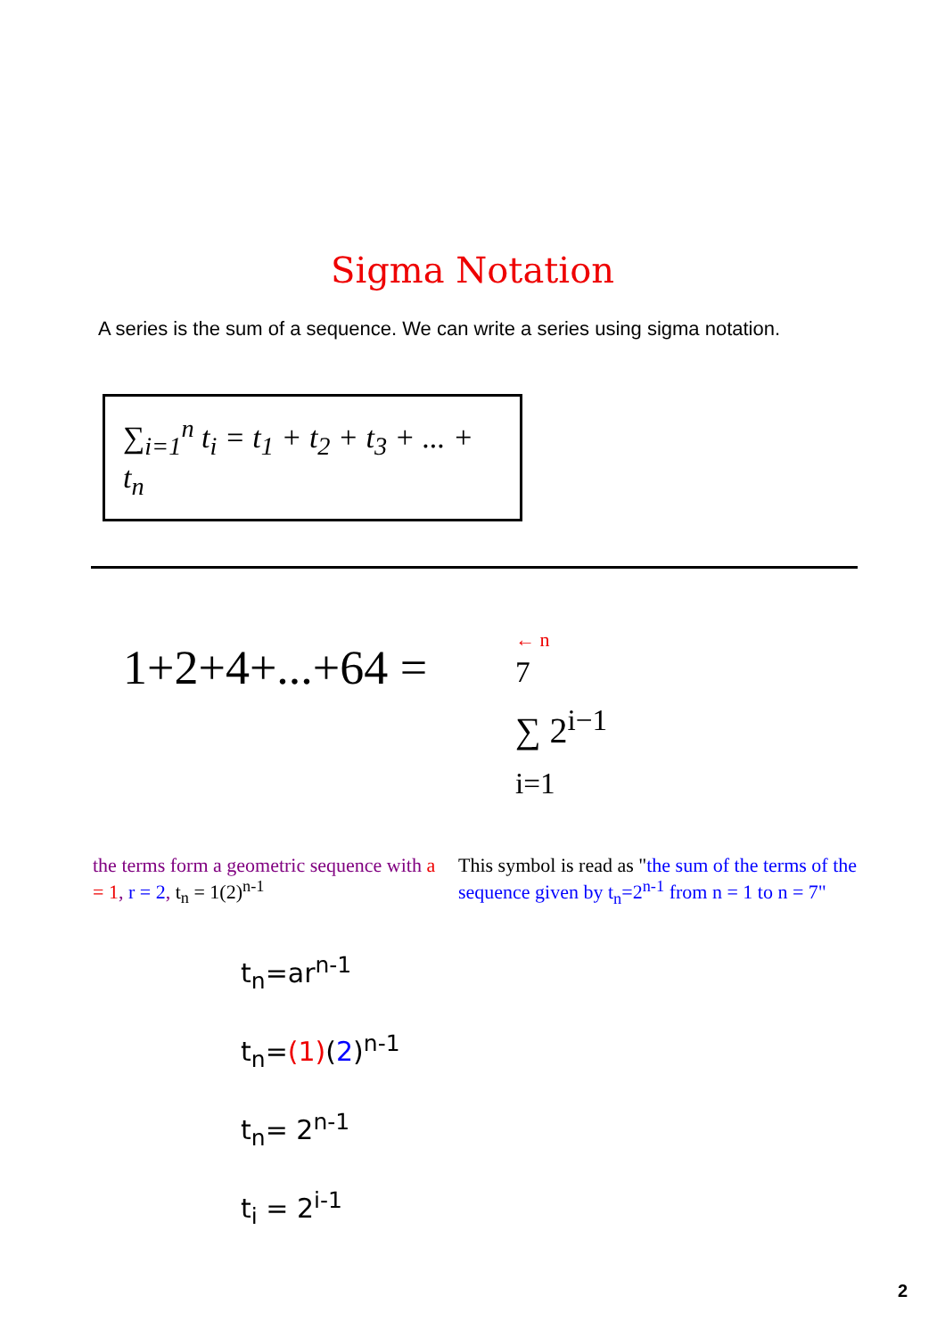Sigma Notation
A series is the sum of a sequence. We can write a series using sigma notation.
∑<sub>i=1</sub><sup>n</sup> t<sub>i</sub> = t<sub>1</sub> + t<sub>2</sub> + t<sub>3</sub> + ... + t<sub>n</sub>
1+2+4+...+64 =
← n
<sup>7</sup>
∑ 2<sup>i−1</sup>
<sub>i=1</sub>
the terms form a geometric sequence with a = 1, r = 2, t<sub>n</sub> = 1(2)<sup>n-1</sup>
This symbol is read as "the sum of the terms of the sequence given by t<sub>n</sub>=2<sup>n-1</sup> from n = 1 to n = 7"
t<sub>n</sub>=ar<sup>n-1</sup>
t<sub>n</sub>=(1)(2)<sup>n-1</sup>
t<sub>n</sub>= 2<sup>n-1</sup>
t<sub>i</sub> = 2<sup>i-1</sup>
2